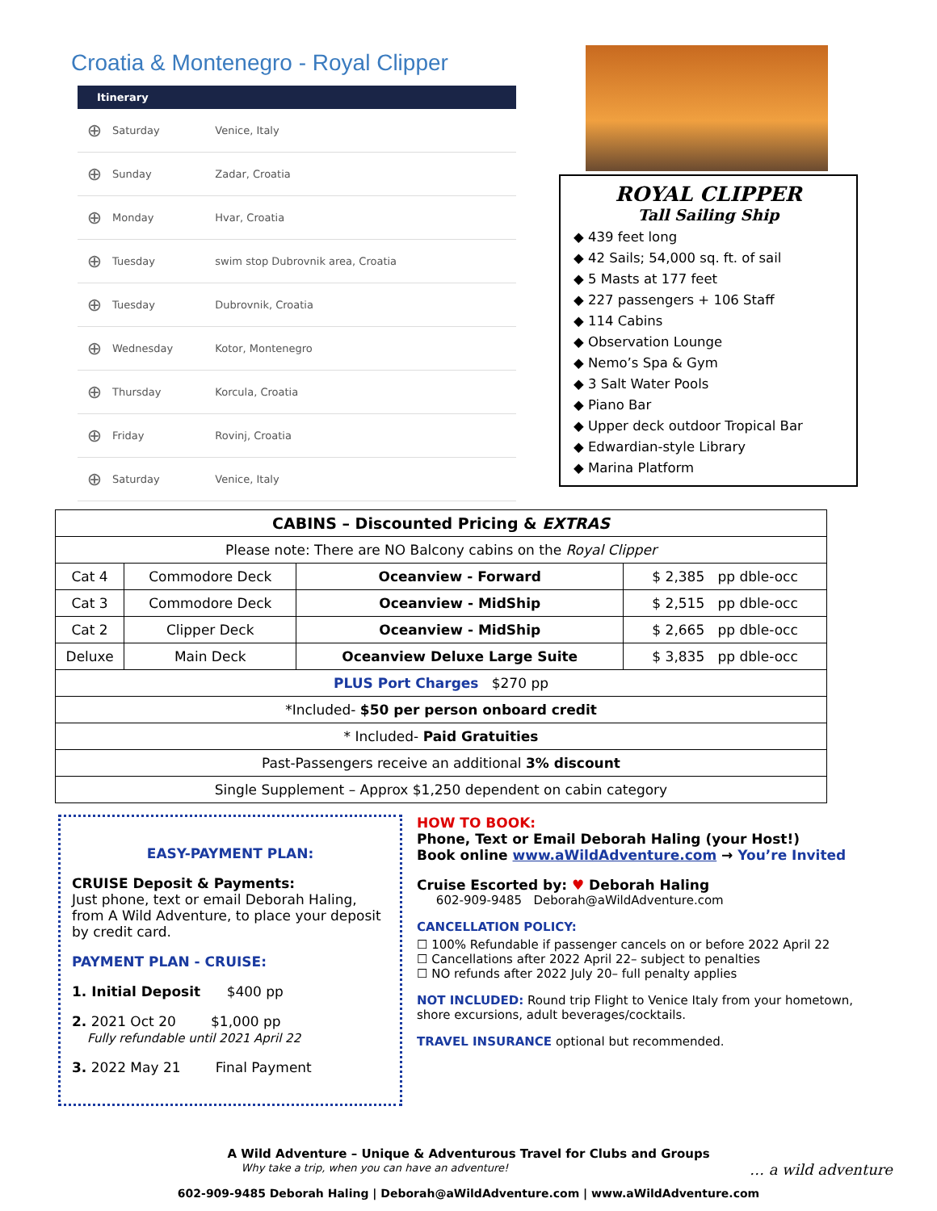Croatia & Montenegro - Royal Clipper
| Itinerary | | |
| --- | --- | --- |
| ⊕ | Saturday | Venice, Italy |
| ⊕ | Sunday | Zadar, Croatia |
| ⊕ | Monday | Hvar, Croatia |
| ⊕ | Tuesday | swim stop Dubrovnik area, Croatia |
| ⊕ | Tuesday | Dubrovnik, Croatia |
| ⊕ | Wednesday | Kotor, Montenegro |
| ⊕ | Thursday | Korcula, Croatia |
| ⊕ | Friday | Rovinj, Croatia |
| ⊕ | Saturday | Venice, Italy |
ROYAL CLIPPER
Tall Sailing Ship
◆ 439 feet long
◆ 42 Sails; 54,000 sq. ft. of sail
◆ 5 Masts at 177 feet
◆ 227 passengers + 106 Staff
◆ 114 Cabins
◆ Observation Lounge
◆ Nemo’s Spa & Gym
◆ 3 Salt Water Pools
◆ Piano Bar
◆ Upper deck outdoor Tropical Bar
◆ Edwardian-style Library
◆ Marina Platform
| CABINS – Discounted Pricing & EXTRAS | | | |
| Please note: There are NO Balcony cabins on the Royal Clipper | | | |
| Cat 4 | Commodore Deck | Oceanview - Forward | $ 2,385 pp dble-occ |
| Cat 3 | Commodore Deck | Oceanview - MidShip | $ 2,515 pp dble-occ |
| Cat 2 | Clipper Deck | Oceanview - MidShip | $ 2,665 pp dble-occ |
| Deluxe | Main Deck | Oceanview Deluxe Large Suite | $ 3,835 pp dble-occ |
| PLUS Port Charges $270 pp | | | |
| *Included- $50 per person onboard credit | | | |
| * Included- Paid Gratuities | | | |
| Past-Passengers receive an additional 3% discount | | | |
| Single Supplement – Approx $1,250 dependent on cabin category | | | |
EASY-PAYMENT PLAN:
CRUISE Deposit & Payments:
Just phone, text or email Deborah Haling, from A Wild Adventure, to place your deposit by credit card.
PAYMENT PLAN - CRUISE:
1. Initial Deposit $400 pp
2. 2021 Oct 20 $1,000 pp
Fully refundable until 2021 April 22
3. 2022 May 21 Final Payment
HOW TO BOOK:
Phone, Text or Email Deborah Haling (your Host!)
Book online www.aWildAdventure.com → You’re Invited
Cruise Escorted by: ♥ Deborah Haling
602-909-9485 Deborah@aWildAdventure.com
CANCELLATION POLICY:
☐ 100% Refundable if passenger cancels on or before 2022 April 22
☐ Cancellations after 2022 April 22– subject to penalties
☐ NO refunds after 2022 July 20– full penalty applies
NOT INCLUDED: Round trip Flight to Venice Italy from your hometown, shore excursions, adult beverages/cocktails.
TRAVEL INSURANCE optional but recommended.
A Wild Adventure – Unique & Adventurous Travel for Clubs and Groups
Why take a trip, when you can have an adventure! … a wild adventure
602-909-9485 Deborah Haling | Deborah@aWildAdventure.com | www.aWildAdventure.com